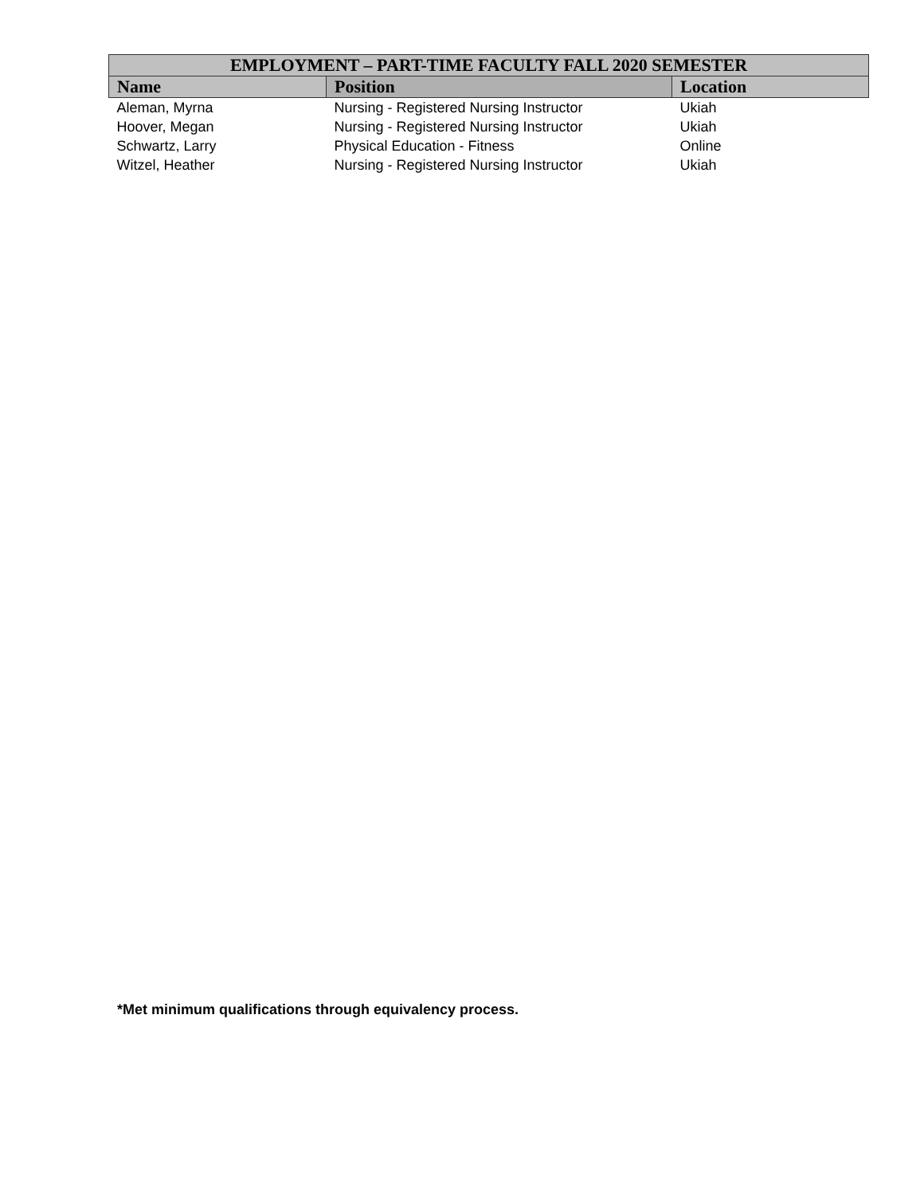| EMPLOYMENT – PART-TIME FACULTY FALL 2020 SEMESTER | | |
| --- | --- | --- |
| Name | Position | Location |
| Aleman, Myrna | Nursing - Registered Nursing Instructor | Ukiah |
| Hoover, Megan | Nursing - Registered Nursing Instructor | Ukiah |
| Schwartz, Larry | Physical Education - Fitness | Online |
| Witzel, Heather | Nursing - Registered Nursing Instructor | Ukiah |
*Met minimum qualifications through equivalency process.